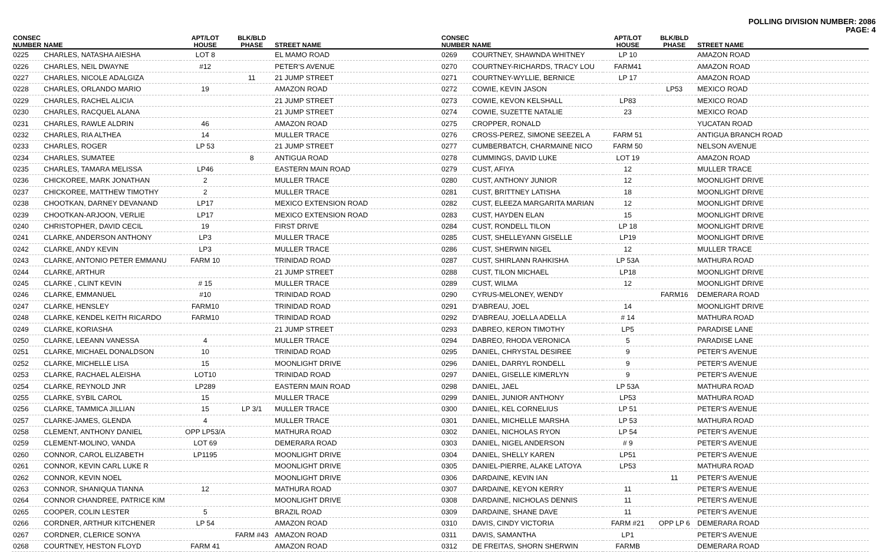POLLING DIVISION NUMBER: 2086
PAGE: 4
| CONSEC NUMBER | NAME | APT/LOT HOUSE | BLK/BLD PHASE | STREET NAME |
| --- | --- | --- | --- | --- |
| 0225 | CHARLES, NATASHA AIESHA | LOT 8 | | EL MAMO ROAD |
| 0226 | CHARLES, NEIL DWAYNE | #12 | | PETER'S AVENUE |
| 0227 | CHARLES, NICOLE ADALGIZA | | 11 | 21 JUMP STREET |
| 0228 | CHARLES, ORLANDO MARIO | 19 | | AMAZON ROAD |
| 0229 | CHARLES, RACHEL ALICIA | | | 21 JUMP STREET |
| 0230 | CHARLES, RACQUEL ALANA | | | 21 JUMP STREET |
| 0231 | CHARLES, RAWLE ALDRIN | 46 | | AMAZON ROAD |
| 0232 | CHARLES, RIA ALTHEA | 14 | | MULLER TRACE |
| 0233 | CHARLES, ROGER | LP 53 | | 21 JUMP STREET |
| 0234 | CHARLES, SUMATEE | | 8 | ANTIGUA ROAD |
| 0235 | CHARLES, TAMARA MELISSA | LP46 | | EASTERN MAIN ROAD |
| 0236 | CHICKOREE, MARK JONATHAN | 2 | | MULLER TRACE |
| 0237 | CHICKOREE, MATTHEW TIMOTHY | 2 | | MULLER TRACE |
| 0238 | CHOOTKAN, DARNEY DEVANAND | LP17 | | MEXICO EXTENSION ROAD |
| 0239 | CHOOTKAN-ARJOON, VERLIE | LP17 | | MEXICO EXTENSION ROAD |
| 0240 | CHRISTOPHER, DAVID CECIL | 19 | | FIRST DRIVE |
| 0241 | CLARKE, ANDERSON ANTHONY | LP3 | | MULLER TRACE |
| 0242 | CLARKE, ANDY KEVIN | LP3 | | MULLER TRACE |
| 0243 | CLARKE, ANTONIO PETER EMMANU | FARM 10 | | TRINIDAD ROAD |
| 0244 | CLARKE, ARTHUR | | | 21 JUMP STREET |
| 0245 | CLARKE , CLINT KEVIN | # 15 | | MULLER TRACE |
| 0246 | CLARKE, EMMANUEL | #10 | | TRINIDAD ROAD |
| 0247 | CLARKE, HENSLEY | FARM10 | | TRINIDAD ROAD |
| 0248 | CLARKE, KENDEL KEITH RICARDO | FARM10 | | TRINIDAD ROAD |
| 0249 | CLARKE, KORIASHA | | | 21 JUMP STREET |
| 0250 | CLARKE, LEEANN VANESSA | 4 | | MULLER TRACE |
| 0251 | CLARKE, MICHAEL DONALDSON | 10 | | TRINIDAD ROAD |
| 0252 | CLARKE, MICHELLE LISA | 15 | | MOONLIGHT DRIVE |
| 0253 | CLARKE, RACHAEL ALEISHA | LOT10 | | TRINIDAD ROAD |
| 0254 | CLARKE, REYNOLD JNR | LP289 | | EASTERN MAIN ROAD |
| 0255 | CLARKE, SYBIL CAROL | 15 | | MULLER TRACE |
| 0256 | CLARKE, TAMMICA JILLIAN | 15 | LP 3/1 | MULLER TRACE |
| 0257 | CLARKE-JAMES, GLENDA | 4 | | MULLER TRACE |
| 0258 | CLEMENT, ANTHONY DANIEL | OPP LP53/A | | MATHURA ROAD |
| 0259 | CLEMENT-MOLINO, VANDA | LOT 69 | | DEMERARA ROAD |
| 0260 | CONNOR, CAROL ELIZABETH | LP1195 | | MOONLIGHT DRIVE |
| 0261 | CONNOR, KEVIN CARL LUKE R | | | MOONLIGHT DRIVE |
| 0262 | CONNOR, KEVIN NOEL | | | MOONLIGHT DRIVE |
| 0263 | CONNOR, SHANIQUA TIANNA | 12 | | MATHURA ROAD |
| 0264 | CONNOR CHANDREE, PATRICE KIM | | | MOONLIGHT DRIVE |
| 0265 | COOPER, COLIN LESTER | 5 | | BRAZIL ROAD |
| 0266 | CORDNER, ARTHUR KITCHENER | LP 54 | | AMAZON ROAD |
| 0267 | CORDNER, CLERICE SONYA | | FARM #43 | AMAZON ROAD |
| 0268 | COURTNEY, HESTON FLOYD | FARM 41 | | AMAZON ROAD |
| CONSEC NUMBER | NAME | APT/LOT HOUSE | BLK/BLD PHASE | STREET NAME |
| --- | --- | --- | --- | --- |
| 0269 | COURTNEY, SHAWNDA WHITNEY | LP 10 | | AMAZON ROAD |
| 0270 | COURTNEY-RICHARDS, TRACY LOU | FARM41 | | AMAZON ROAD |
| 0271 | COURTNEY-WYLLIE, BERNICE | LP 17 | | AMAZON ROAD |
| 0272 | COWIE, KEVIN JASON | | LP53 | MEXICO ROAD |
| 0273 | COWIE, KEVON KELSHALL | LP83 | | MEXICO ROAD |
| 0274 | COWIE, SUZETTE NATALIE | 23 | | MEXICO ROAD |
| 0275 | CROPPER, RONALD | | | YUCATAN ROAD |
| 0276 | CROSS-PEREZ, SIMONE SEEZEL A | FARM 51 | | ANTIGUA BRANCH ROAD |
| 0277 | CUMBERBATCH, CHARMAINE NICO | FARM 50 | | NELSON AVENUE |
| 0278 | CUMMINGS, DAVID LUKE | LOT 19 | | AMAZON ROAD |
| 0279 | CUST, AFIYA | 12 | | MULLER TRACE |
| 0280 | CUST, ANTHONY JUNIOR | 12 | | MOONLIGHT DRIVE |
| 0281 | CUST, BRITTNEY LATISHA | 18 | | MOONLIGHT DRIVE |
| 0282 | CUST, ELEEZA MARGARITA MARIAN | 12 | | MOONLIGHT DRIVE |
| 0283 | CUST, HAYDEN ELAN | 15 | | MOONLIGHT DRIVE |
| 0284 | CUST, RONDELL TILON | LP 18 | | MOONLIGHT DRIVE |
| 0285 | CUST, SHELLEYANN GISELLE | LP19 | | MOONLIGHT DRIVE |
| 0286 | CUST, SHERWIN NIGEL | 12 | | MULLER TRACE |
| 0287 | CUST, SHIRLANN RAHKISHA | LP 53A | | MATHURA ROAD |
| 0288 | CUST, TILON MICHAEL | LP18 | | MOONLIGHT DRIVE |
| 0289 | CUST, WILMA | 12 | | MOONLIGHT DRIVE |
| 0290 | CYRUS-MELONEY, WENDY | | FARM16 | DEMERARA ROAD |
| 0291 | D'ABREAU, JOEL | 14 | | MOONLIGHT DRIVE |
| 0292 | D'ABREAU, JOELLA ADELLA | # 14 | | MATHURA ROAD |
| 0293 | DABREO, KERON TIMOTHY | LP5 | | PARADISE LANE |
| 0294 | DABREO, RHODA VERONICA | 5 | | PARADISE LANE |
| 0295 | DANIEL, CHRYSTAL DESIREE | 9 | | PETER'S AVENUE |
| 0296 | DANIEL, DARRYL RONDELL | 9 | | PETER'S AVENUE |
| 0297 | DANIEL, GISELLE KIMERLYN | 9 | | PETER'S AVENUE |
| 0298 | DANIEL, JAEL | LP 53A | | MATHURA ROAD |
| 0299 | DANIEL, JUNIOR ANTHONY | LP53 | | MATHURA ROAD |
| 0300 | DANIEL, KEL CORNELIUS | LP 51 | | PETER'S AVENUE |
| 0301 | DANIEL, MICHELLE MARSHA | LP 53 | | MATHURA ROAD |
| 0302 | DANIEL, NICHOLAS RYON | LP 54 | | PETER'S AVENUE |
| 0303 | DANIEL, NIGEL ANDERSON | # 9 | | PETER'S AVENUE |
| 0304 | DANIEL, SHELLY KAREN | LP51 | | PETER'S AVENUE |
| 0305 | DANIEL-PIERRE, ALAKE LATOYA | LP53 | | MATHURA ROAD |
| 0306 | DARDAINE, KEVIN IAN | | 11 | PETER'S AVENUE |
| 0307 | DARDAINE, KEYON KERRY | 11 | | PETER'S AVENUE |
| 0308 | DARDAINE, NICHOLAS DENNIS | 11 | | PETER'S AVENUE |
| 0309 | DARDAINE, SHANE DAVE | 11 | | PETER'S AVENUE |
| 0310 | DAVIS, CINDY VICTORIA | FARM #21 | OPP LP 6 | DEMERARA ROAD |
| 0311 | DAVIS, SAMANTHA | LP1 | | PETER'S AVENUE |
| 0312 | DE FREITAS, SHORN SHERWIN | FARMB | | DEMERARA ROAD |